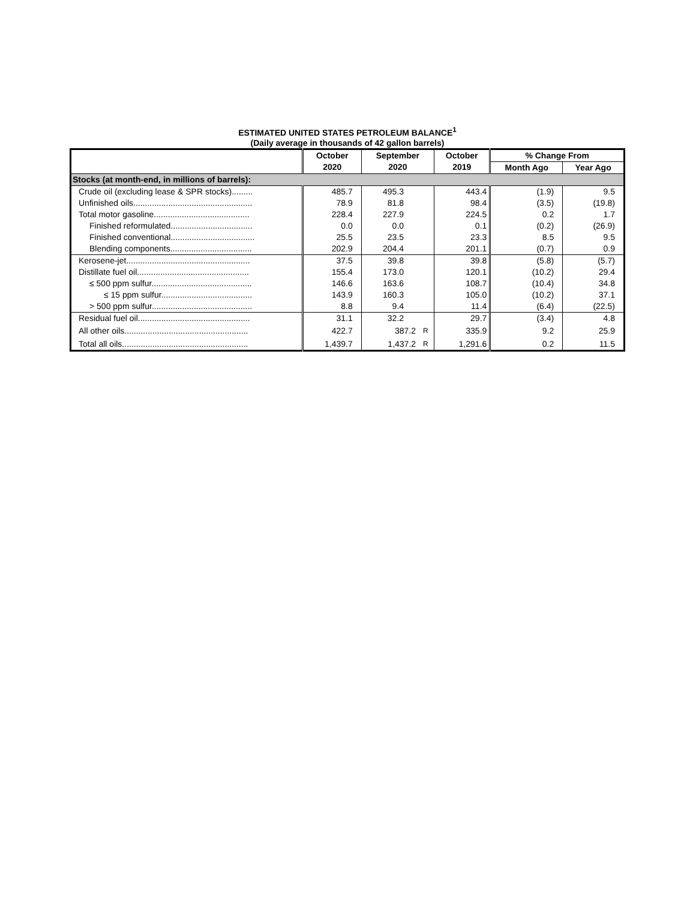ESTIMATED UNITED STATES PETROLEUM BALANCE<sup>1</sup>
(Daily average in thousands of 42 gallon barrels)
| | October | September | | October | % Change From | |
| --- | --- | --- | --- | --- | --- | --- |
| | 2020 | 2020 | | 2019 | Month Ago | Year Ago |
| Stocks (at month-end, in millions of barrels): | | | | | | |
| Crude oil (excluding lease & SPR stocks)......... | 485.7 | 495.3 | | 443.4 | (1.9) | 9.5 |
| Unfinished oils................................................... | 78.9 | 81.8 | | 98.4 | (3.5) | (19.8) |
| Total motor gasoline......................................... | 228.4 | 227.9 | | 224.5 | 0.2 | 1.7 |
| Finished reformulated................................... | 0.0 | 0.0 | | 0.1 | (0.2) | (26.9) |
| Finished conventional.................................... | 25.5 | 23.5 | | 23.3 | 8.5 | 9.5 |
| Blending components................................... | 202.9 | 204.4 | | 201.1 | (0.7) | 0.9 |
| Kerosene-jet..................................................... | 37.5 | 39.8 | | 39.8 | (5.8) | (5.7) |
| Distillate fuel oil................................................ | 155.4 | 173.0 | | 120.1 | (10.2) | 29.4 |
| ≤ 500 ppm sulfur........................................... | 146.6 | 163.6 | | 108.7 | (10.4) | 34.8 |
| ≤ 15 ppm sulfur....................................... | 143.9 | 160.3 | | 105.0 | (10.2) | 37.1 |
| > 500 ppm sulfur........................................... | 8.8 | 9.4 | | 11.4 | (6.4) | (22.5) |
| Residual fuel oil................................................ | 31.1 | 32.2 | | 29.7 | (3.4) | 4.8 |
| All other oils..................................................... | 422.7 | 387.2 | R | 335.9 | 9.2 | 25.9 |
| Total all oils...................................................... | 1,439.7 | 1,437.2 | R | 1,291.6 | 0.2 | 11.5 |